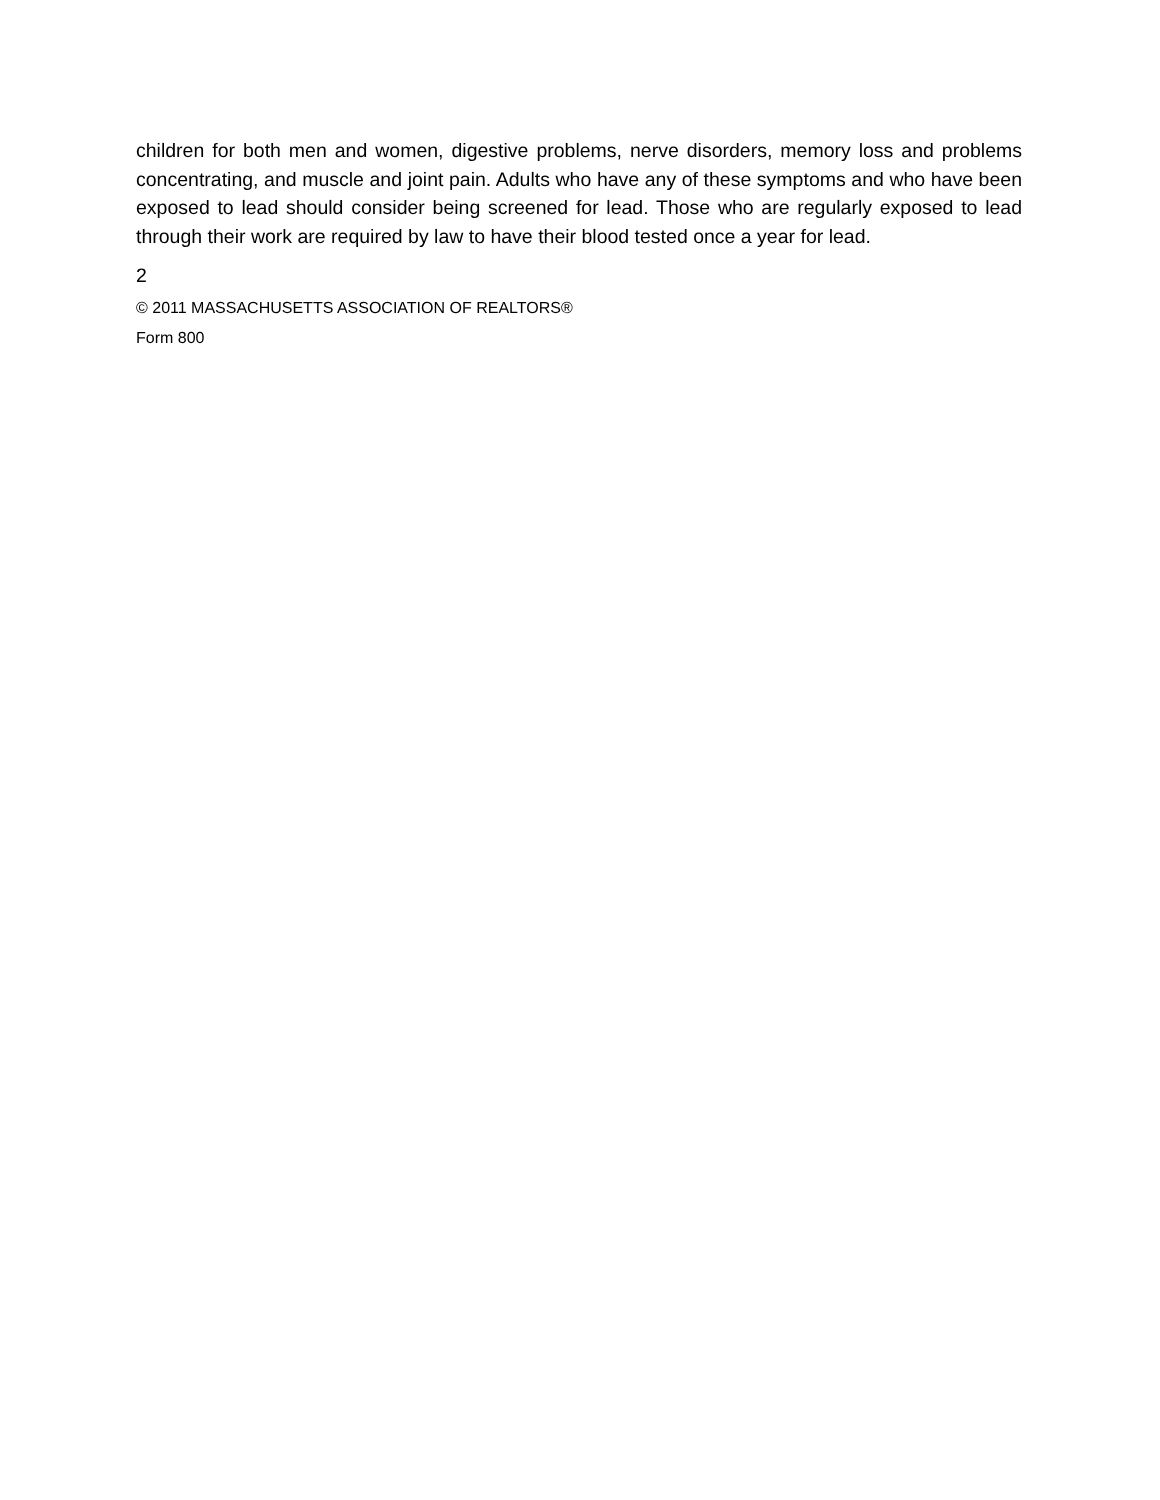children for both men and women, digestive problems, nerve disorders, memory loss and problems concentrating, and muscle and joint pain. Adults who have any of these symptoms and who have been exposed to lead should consider being screened for lead. Those who are regularly exposed to lead through their work are required by law to have their blood tested once a year for lead.
2
© 2011 MASSACHUSETTS ASSOCIATION OF REALTORS®
Form 800